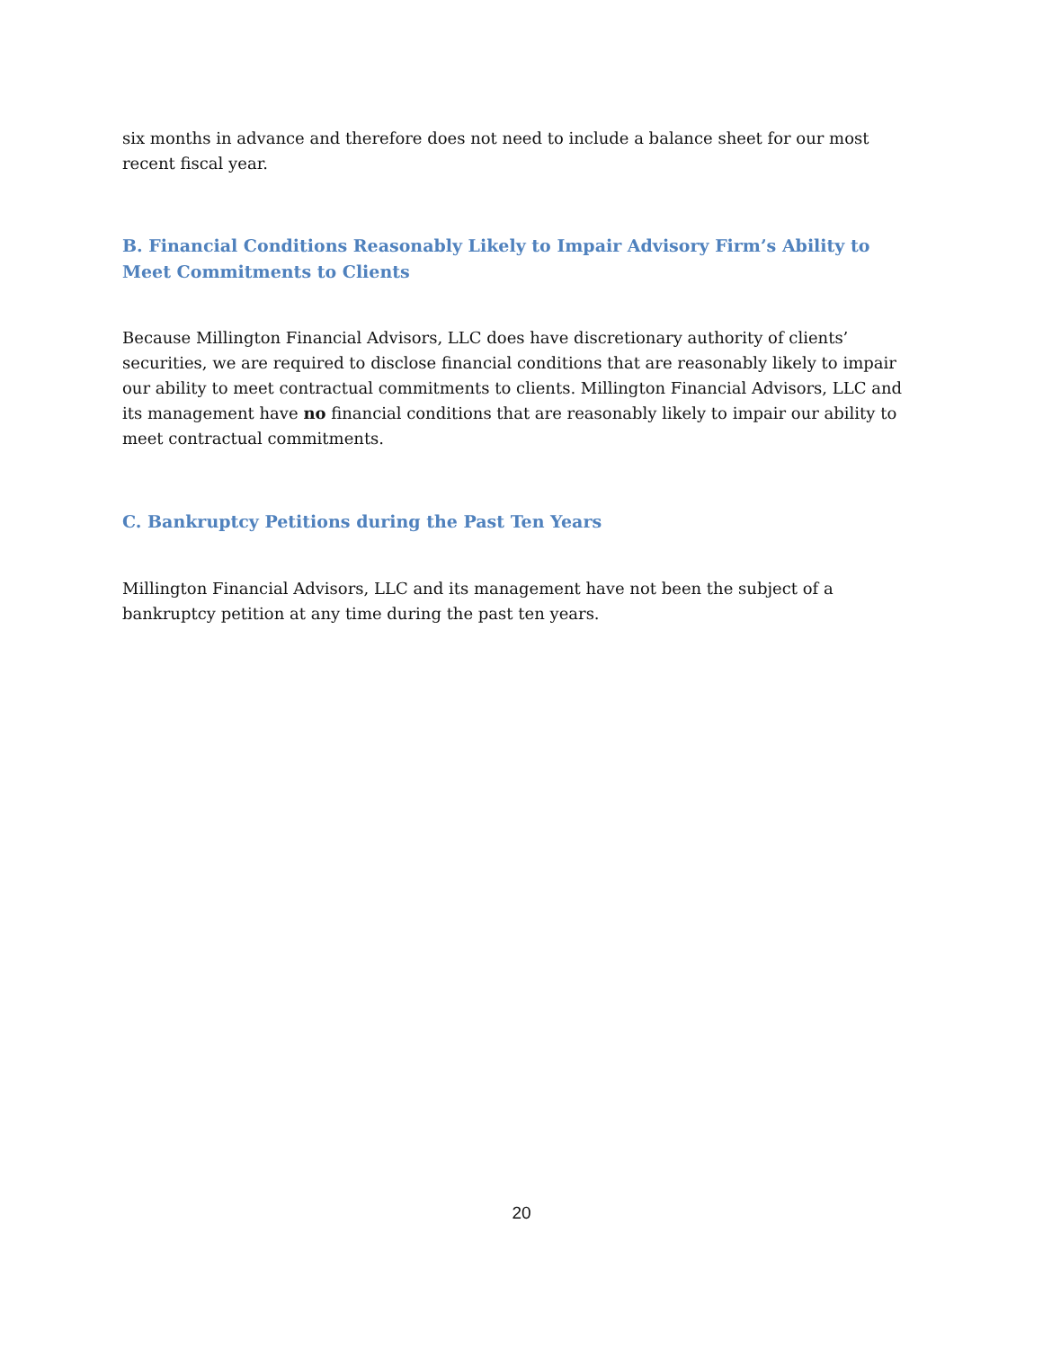six months in advance and therefore does not need to include a balance sheet for our most recent fiscal year.
B. Financial Conditions Reasonably Likely to Impair Advisory Firm’s Ability to Meet Commitments to Clients
Because Millington Financial Advisors, LLC does have discretionary authority of clients’ securities, we are required to disclose financial conditions that are reasonably likely to impair our ability to meet contractual commitments to clients. Millington Financial Advisors, LLC and its management have no financial conditions that are reasonably likely to impair our ability to meet contractual commitments.
C. Bankruptcy Petitions during the Past Ten Years
Millington Financial Advisors, LLC and its management have not been the subject of a bankruptcy petition at any time during the past ten years.
20